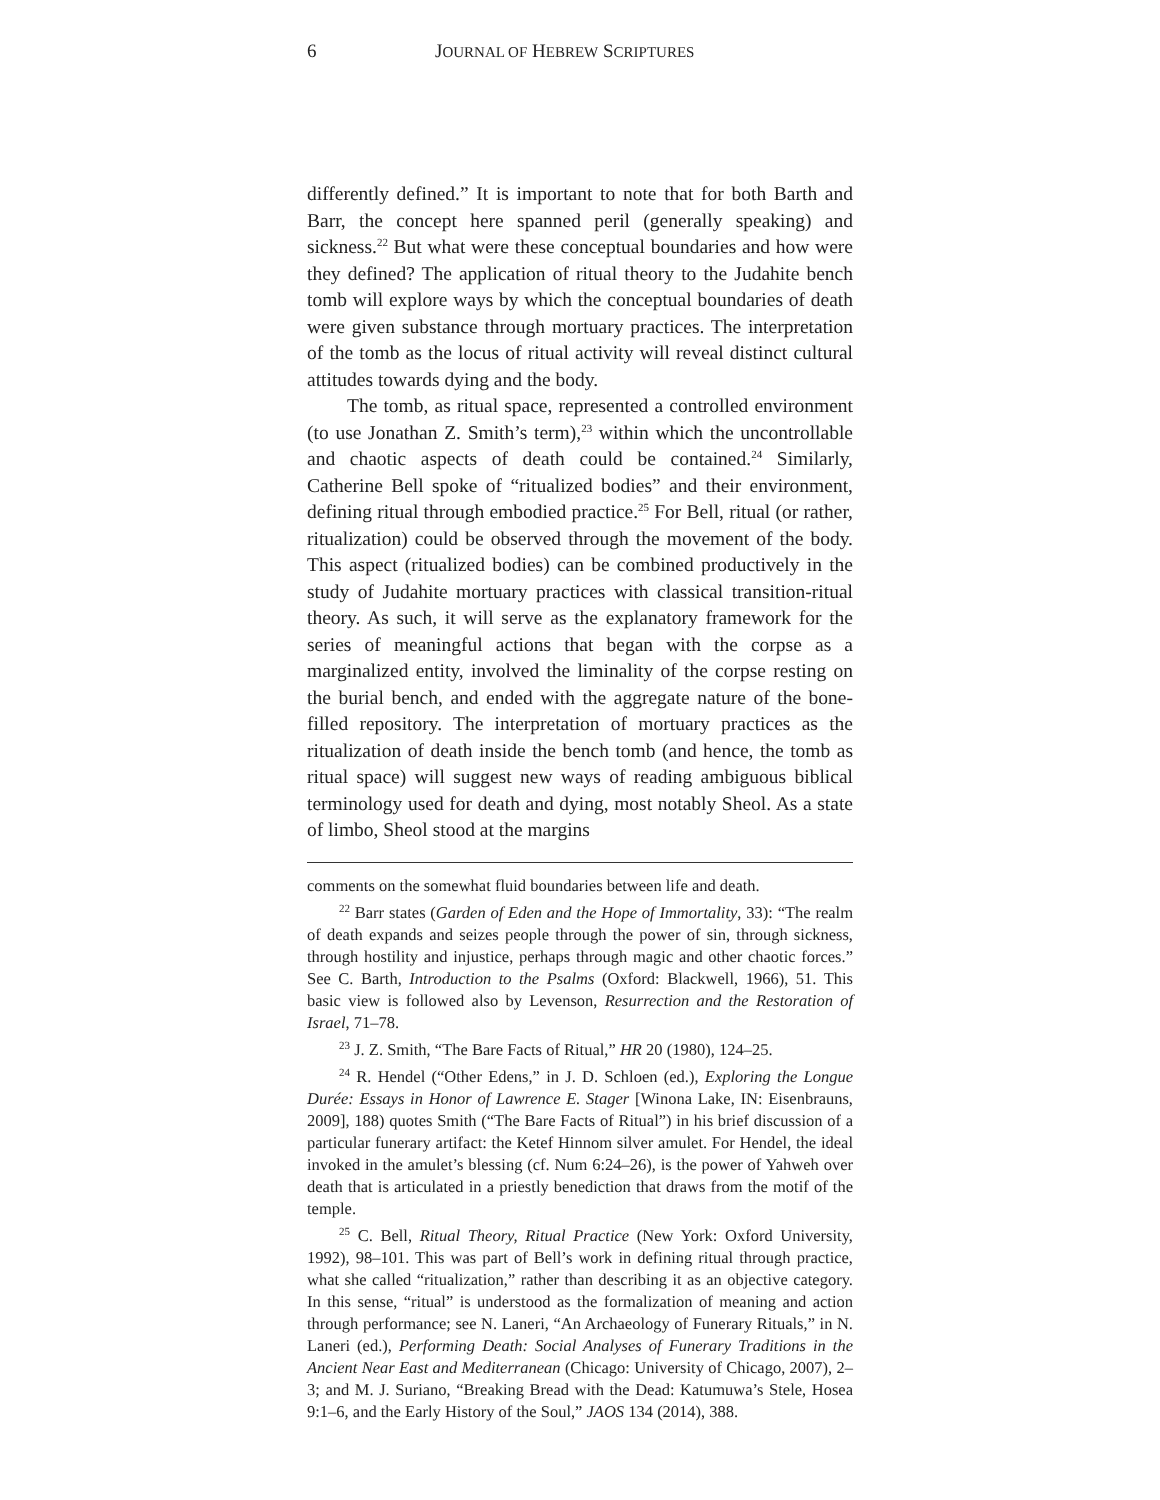6 JOURNAL OF HEBREW SCRIPTURES
differently defined.” It is important to note that for both Barth and Barr, the concept here spanned peril (generally speaking) and sickness.<sup>22</sup> But what were these conceptual boundaries and how were they defined? The application of ritual theory to the Judahite bench tomb will explore ways by which the conceptual boundaries of death were given substance through mortuary practices. The interpretation of the tomb as the locus of ritual activity will reveal distinct cultural attitudes towards dying and the body.
The tomb, as ritual space, represented a controlled environment (to use Jonathan Z. Smith’s term),<sup>23</sup> within which the uncontrollable and chaotic aspects of death could be contained.<sup>24</sup> Similarly, Catherine Bell spoke of “ritualized bodies” and their environment, defining ritual through embodied practice.<sup>25</sup> For Bell, ritual (or rather, ritualization) could be observed through the movement of the body. This aspect (ritualized bodies) can be combined productively in the study of Judahite mortuary practices with classical transition-ritual theory. As such, it will serve as the explanatory framework for the series of meaningful actions that began with the corpse as a marginalized entity, involved the liminality of the corpse resting on the burial bench, and ended with the aggregate nature of the bone-filled repository. The interpretation of mortuary practices as the ritualization of death inside the bench tomb (and hence, the tomb as ritual space) will suggest new ways of reading ambiguous biblical terminology used for death and dying, most notably Sheol. As a state of limbo, Sheol stood at the margins
comments on the somewhat fluid boundaries between life and death.
<sup>22</sup> Barr states (Garden of Eden and the Hope of Immortality, 33): “The realm of death expands and seizes people through the power of sin, through sickness, through hostility and injustice, perhaps through magic and other chaotic forces.” See C. Barth, Introduction to the Psalms (Oxford: Blackwell, 1966), 51. This basic view is followed also by Levenson, Resurrection and the Restoration of Israel, 71–78.
<sup>23</sup> J. Z. Smith, “The Bare Facts of Ritual,” HR 20 (1980), 124–25.
<sup>24</sup> R. Hendel (“Other Edens,” in J. D. Schloen (ed.), Exploring the Longue Durée: Essays in Honor of Lawrence E. Stager [Winona Lake, IN: Eisenbrauns, 2009], 188) quotes Smith (“The Bare Facts of Ritual”) in his brief discussion of a particular funerary artifact: the Ketef Hinnom silver amulet. For Hendel, the ideal invoked in the amulet’s blessing (cf. Num 6:24–26), is the power of Yahweh over death that is articulated in a priestly benediction that draws from the motif of the temple.
<sup>25</sup> C. Bell, Ritual Theory, Ritual Practice (New York: Oxford University, 1992), 98–101. This was part of Bell’s work in defining ritual through practice, what she called “ritualization,” rather than describing it as an objective category. In this sense, “ritual” is understood as the formalization of meaning and action through performance; see N. Laneri, “An Archaeology of Funerary Rituals,” in N. Laneri (ed.), Performing Death: Social Analyses of Funerary Traditions in the Ancient Near East and Mediterranean (Chicago: University of Chicago, 2007), 2–3; and M. J. Suriano, “Breaking Bread with the Dead: Katumuwa’s Stele, Hosea 9:1–6, and the Early History of the Soul,” JAOS 134 (2014), 388.